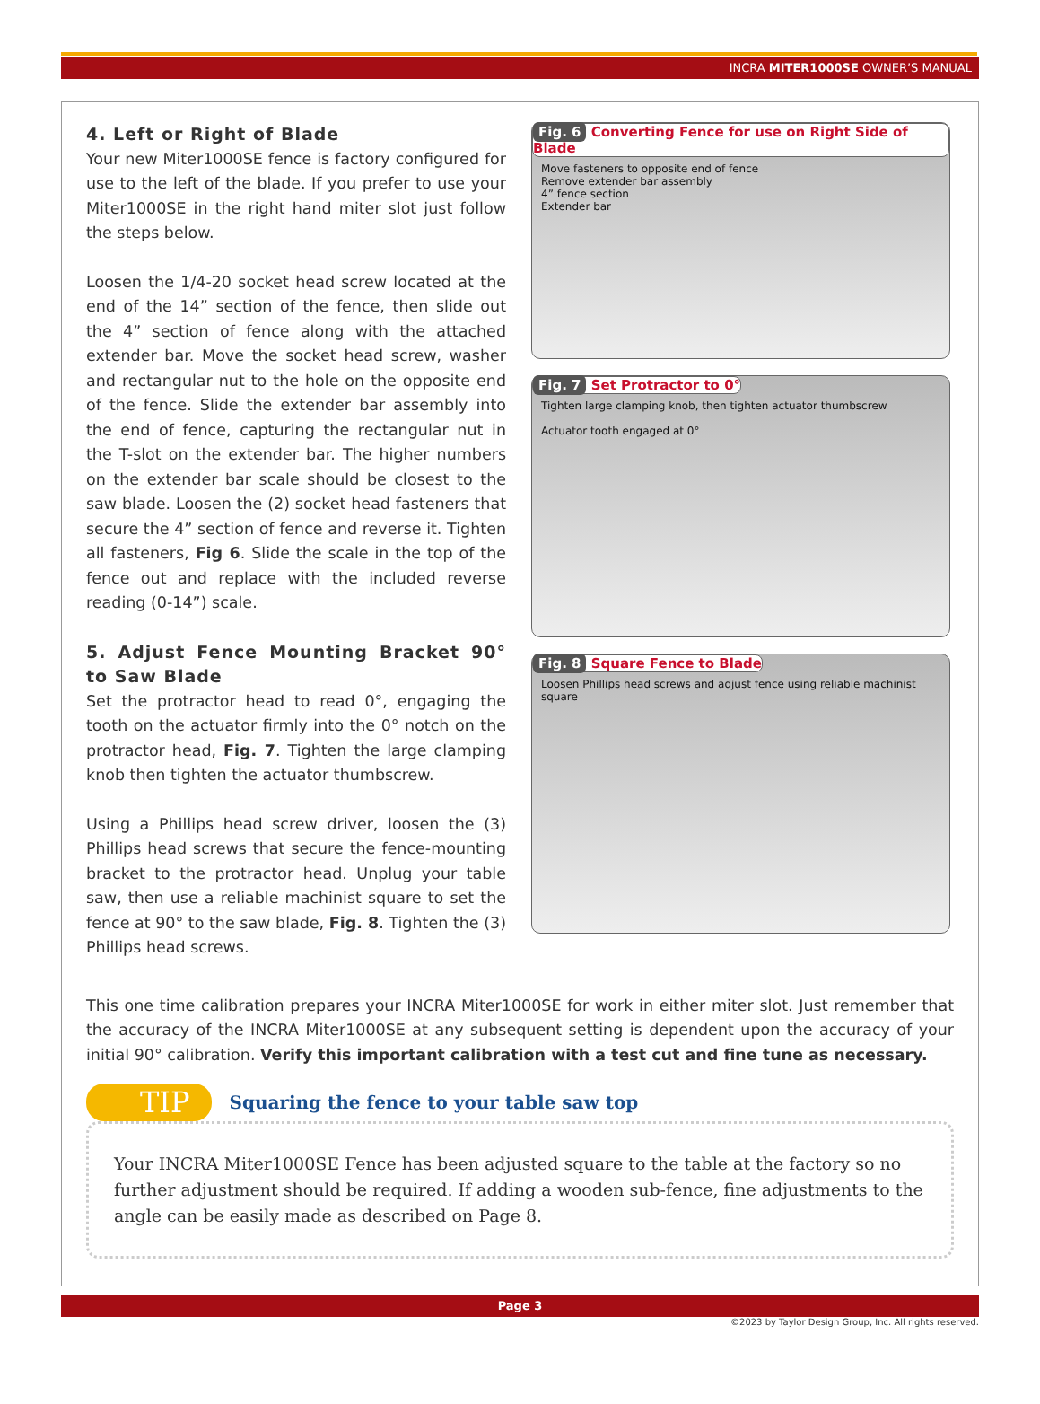INCRA MITER1000SE OWNER’S MANUAL
4. Left or Right of Blade
Your new Miter1000SE fence is factory configured for use to the left of the blade. If you prefer to use your Miter1000SE in the right hand miter slot just follow the steps below.
Loosen the 1/4-20 socket head screw located at the end of the 14” section of the fence, then slide out the 4” section of fence along with the attached extender bar. Move the socket head screw, washer and rectangular nut to the hole on the opposite end of the fence. Slide the extender bar assembly into the end of fence, capturing the rectangular nut in the T-slot on the extender bar. The higher numbers on the extender bar scale should be closest to the saw blade. Loosen the (2) socket head fasteners that secure the 4” section of fence and reverse it. Tighten all fasteners, Fig 6. Slide the scale in the top of the fence out and replace with the included reverse reading (0-14”) scale.
5. Adjust Fence Mounting Bracket 90° to Saw Blade
Set the protractor head to read 0°, engaging the tooth on the actuator firmly into the 0° notch on the protractor head, Fig. 7. Tighten the large clamping knob then tighten the actuator thumbscrew.
Using a Phillips head screw driver, loosen the (3) Phillips head screws that secure the fence-mounting bracket to the protractor head. Unplug your table saw, then use a reliable machinist square to set the fence at 90° to the saw blade, Fig. 8. Tighten the (3) Phillips head screws.
Fig. 6 Converting Fence for use on Right Side of Blade
Move fasteners to opposite end of fence
Remove extender bar assembly
4” fence section
Extender bar
Fig. 7 Set Protractor to 0°
Tighten large clamping knob, then tighten actuator thumbscrew
Actuator tooth engaged at 0°
Fig. 8 Square Fence to Blade
Loosen Phillips head screws and adjust fence using reliable machinist square
This one time calibration prepares your INCRA Miter1000SE for work in either miter slot. Just remember that the accuracy of the INCRA Miter1000SE at any subsequent setting is dependent upon the accuracy of your initial 90° calibration. Verify this important calibration with a test cut and fine tune as necessary.
TIP
Squaring the fence to your table saw top
Your INCRA Miter1000SE Fence has been adjusted square to the table at the factory so no further adjustment should be required. If adding a wooden sub-fence, fine adjustments to the angle can be easily made as described on Page 8.
Page 3
©2023 by Taylor Design Group, Inc. All rights reserved.